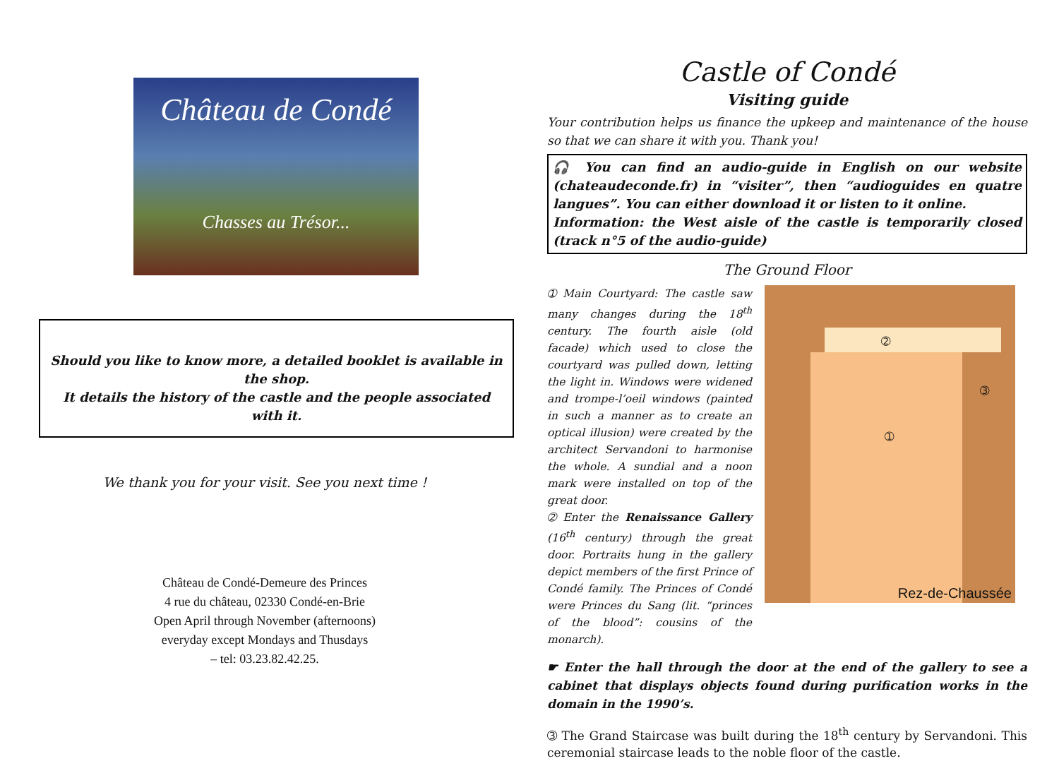Château de Condé
Chasses au Trésor...
Should you like to know more, a detailed booklet is available in the shop.
It details the history of the castle and the people associated with it.
We thank you for your visit. See you next time !
Château de Condé-Demeure des Princes
4 rue du château, 02330 Condé-en-Brie
Open April through November (afternoons)
everyday except Mondays and Thusdays
– tel: 03.23.82.42.25.
Castle of Condé
Visiting guide
Your contribution helps us finance the upkeep and maintenance of the house so that we can share it with you. Thank you!
🎧 You can find an audio-guide in English on our website (chateaudeconde.fr) in “visiter”, then “audioguides en quatre langues”. You can either download it or listen to it online.
Information: the West aisle of the castle is temporarily closed (track n°5 of the audio-guide)
The Ground Floor
➀ Main Courtyard: The castle saw many changes during the 18<sup>th</sup> century. The fourth aisle (old facade) which used to close the courtyard was pulled down, letting the light in. Windows were widened and trompe-l’oeil windows (painted in such a manner as to create an optical illusion) were created by the architect Servandoni to harmonise the whole. A sundial and a noon mark were installed on top of the great door.
➁ Enter the Renaissance Gallery (16<sup>th</sup> century) through the great door. Portraits hung in the gallery depict members of the first Prince of Condé family. The Princes of Condé were Princes du Sang (lit. “princes of the blood”: cousins of the monarch).
➀
➁
➂
Rez-de-Chaussée
☛ Enter the hall through the door at the end of the gallery to see a cabinet that displays objects found during purification works in the domain in the 1990’s.
➂ The Grand Staircase was built during the 18<sup>th</sup> century by Servandoni. This ceremonial staircase leads to the noble floor of the castle.